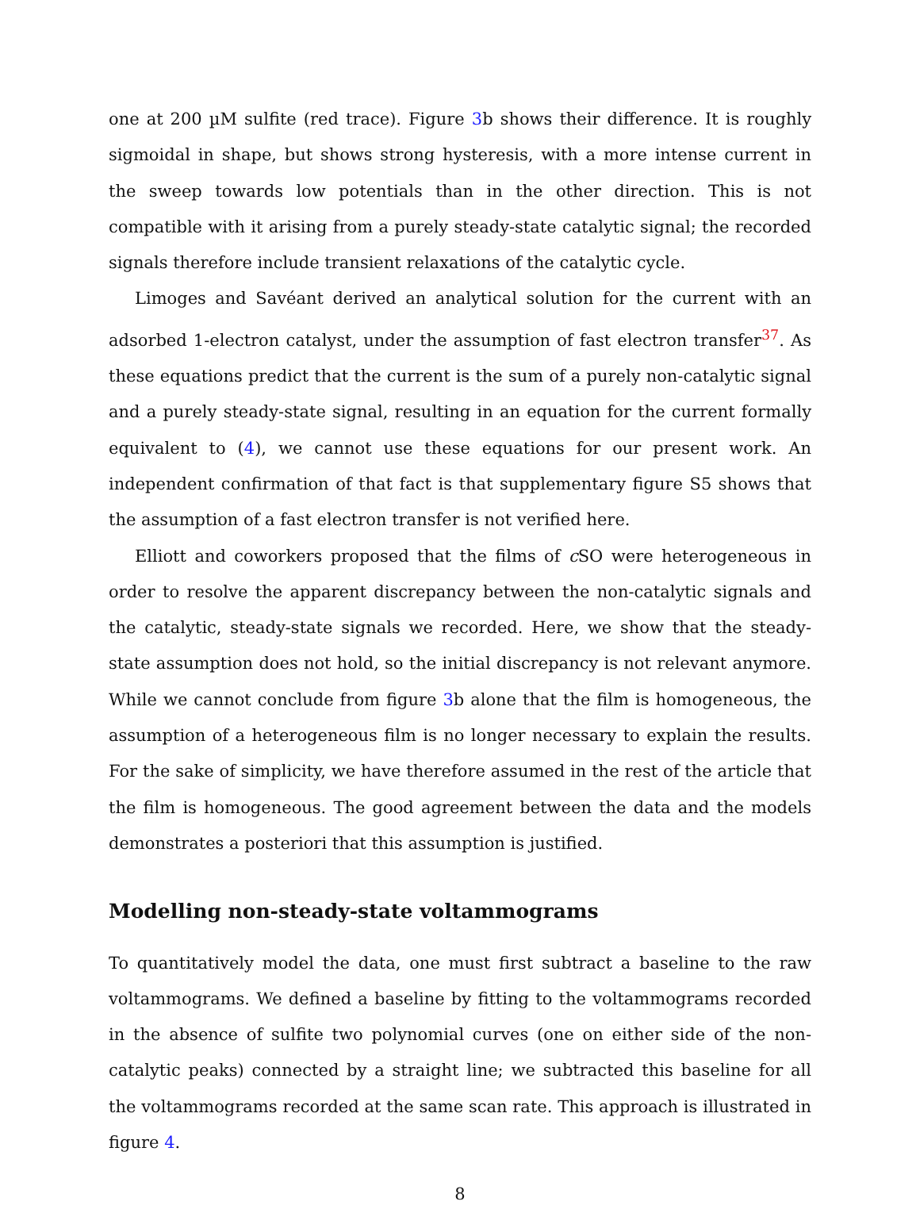one at 200 µM sulfite (red trace). Figure 3b shows their difference. It is roughly sigmoidal in shape, but shows strong hysteresis, with a more intense current in the sweep towards low potentials than in the other direction. This is not compatible with it arising from a purely steady-state catalytic signal; the recorded signals therefore include transient relaxations of the catalytic cycle.
Limoges and Savéant derived an analytical solution for the current with an adsorbed 1-electron catalyst, under the assumption of fast electron transfer<sup>37</sup>. As these equations predict that the current is the sum of a purely non-catalytic signal and a purely steady-state signal, resulting in an equation for the current formally equivalent to (4), we cannot use these equations for our present work. An independent confirmation of that fact is that supplementary figure S5 shows that the assumption of a fast electron transfer is not verified here.
Elliott and coworkers proposed that the films of c SO were heterogeneous in order to resolve the apparent discrepancy between the non-catalytic signals and the catalytic, steady-state signals we recorded. Here, we show that the steady-state assumption does not hold, so the initial discrepancy is not relevant anymore. While we cannot conclude from figure 3b alone that the film is homogeneous, the assumption of a heterogeneous film is no longer necessary to explain the results. For the sake of simplicity, we have therefore assumed in the rest of the article that the film is homogeneous. The good agreement between the data and the models demonstrates a posteriori that this assumption is justified.
Modelling non-steady-state voltammograms
To quantitatively model the data, one must first subtract a baseline to the raw voltammograms. We defined a baseline by fitting to the voltammograms recorded in the absence of sulfite two polynomial curves (one on either side of the non-catalytic peaks) connected by a straight line; we subtracted this baseline for all the voltammograms recorded at the same scan rate. This approach is illustrated in figure 4.
8